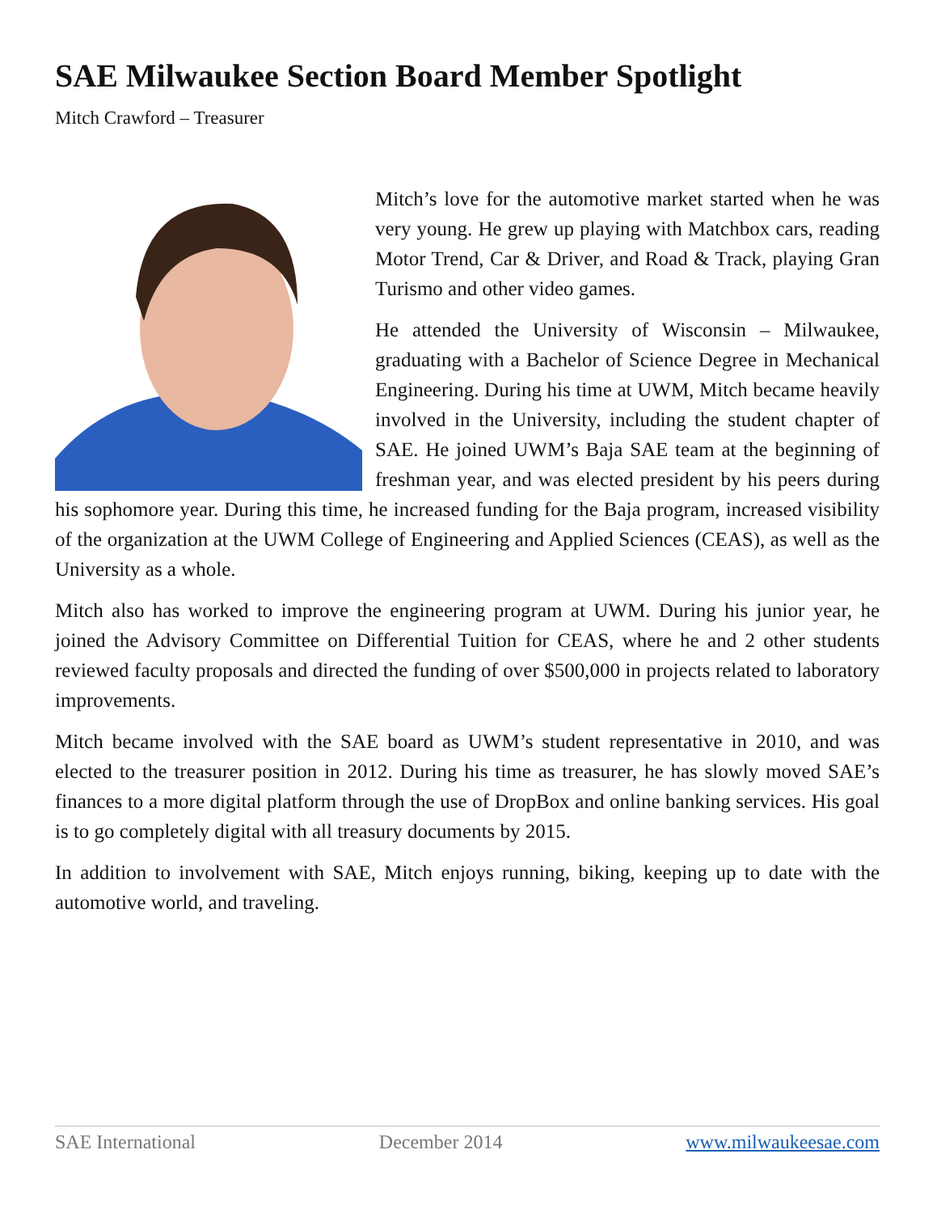SAE Milwaukee Section Board Member Spotlight
Mitch Crawford – Treasurer
Mitch’s love for the automotive market started when he was very young. He grew up playing with Matchbox cars, reading Motor Trend, Car & Driver, and Road & Track, playing Gran Turismo and other video games.
He attended the University of Wisconsin – Milwaukee, graduating with a Bachelor of Science Degree in Mechanical Engineering. During his time at UWM, Mitch became heavily involved in the University, including the student chapter of SAE. He joined UWM’s Baja SAE team at the beginning of freshman year, and was elected president by his peers during his sophomore year. During this time, he increased funding for the Baja program, increased visibility of the organization at the UWM College of Engineering and Applied Sciences (CEAS), as well as the University as a whole.
Mitch also has worked to improve the engineering program at UWM. During his junior year, he joined the Advisory Committee on Differential Tuition for CEAS, where he and 2 other students reviewed faculty proposals and directed the funding of over $500,000 in projects related to laboratory improvements.
Mitch became involved with the SAE board as UWM’s student representative in 2010, and was elected to the treasurer position in 2012. During his time as treasurer, he has slowly moved SAE’s finances to a more digital platform through the use of DropBox and online banking services. His goal is to go completely digital with all treasury documents by 2015.
In addition to involvement with SAE, Mitch enjoys running, biking, keeping up to date with the automotive world, and traveling.
SAE International December 2014 www.milwaukeesae.com